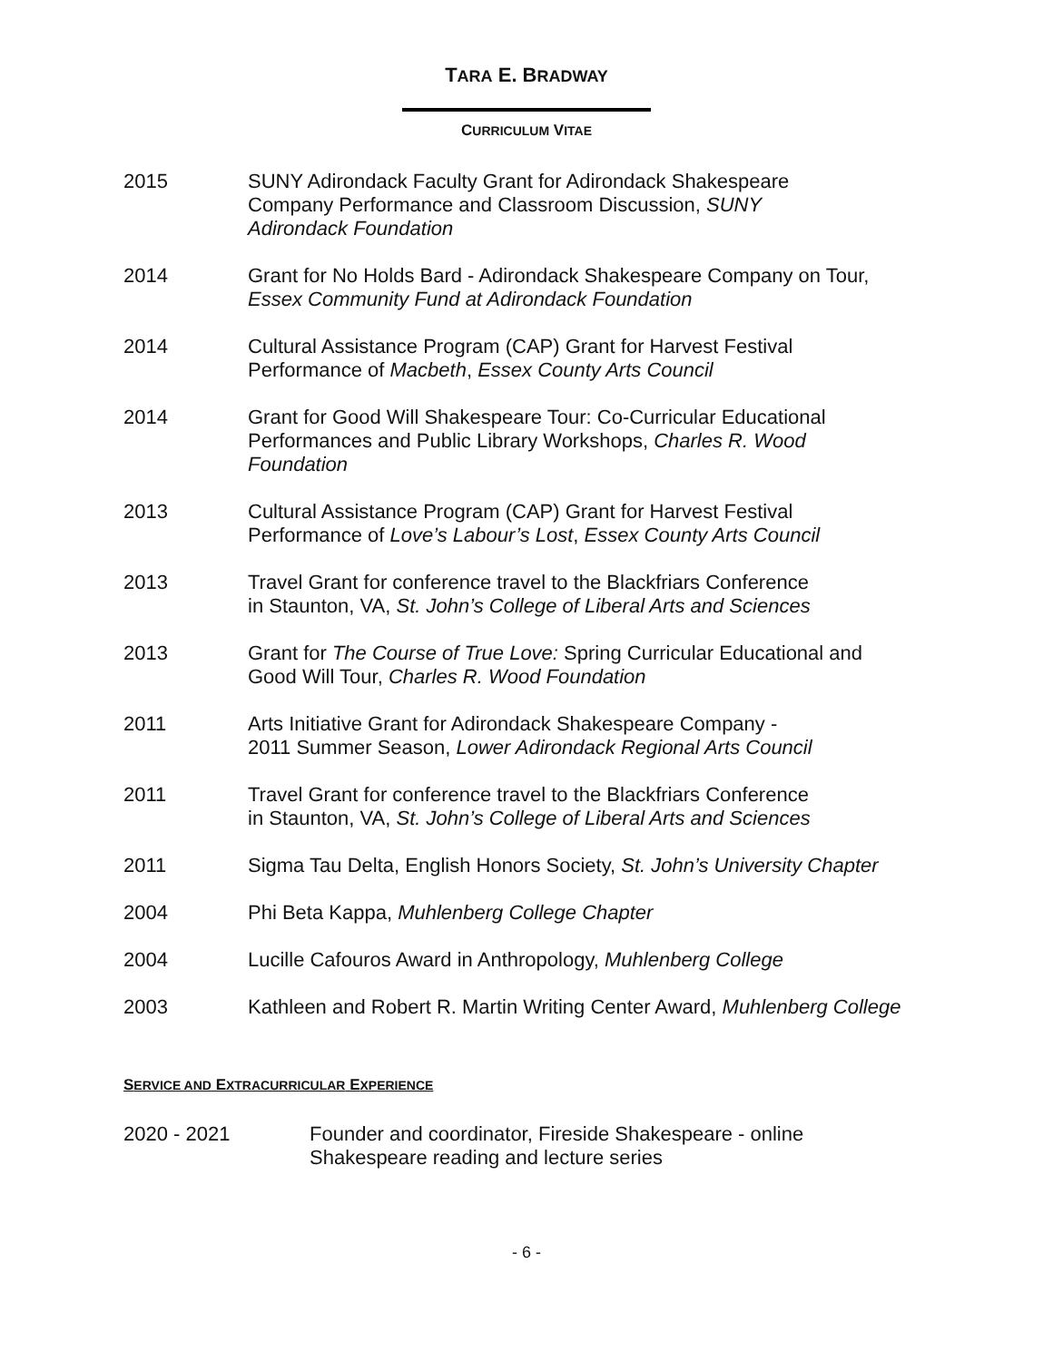TARA E. BRADWAY
CURRICULUM VITAE
2015 SUNY Adirondack Faculty Grant for Adirondack Shakespeare
Company Performance and Classroom Discussion, SUNY
Adirondack Foundation
2014 Grant for No Holds Bard - Adirondack Shakespeare Company on Tour,
Essex Community Fund at Adirondack Foundation
2014 Cultural Assistance Program (CAP) Grant for Harvest Festival
Performance of Macbeth, Essex County Arts Council
2014 Grant for Good Will Shakespeare Tour: Co-Curricular Educational
Performances and Public Library Workshops, Charles R. Wood
Foundation
2013 Cultural Assistance Program (CAP) Grant for Harvest Festival
Performance of Love’s Labour’s Lost, Essex County Arts Council
2013 Travel Grant for conference travel to the Blackfriars Conference
in Staunton, VA, St. John’s College of Liberal Arts and Sciences
2013 Grant for The Course of True Love: Spring Curricular Educational and
Good Will Tour, Charles R. Wood Foundation
2011 Arts Initiative Grant for Adirondack Shakespeare Company -
2011 Summer Season, Lower Adirondack Regional Arts Council
2011 Travel Grant for conference travel to the Blackfriars Conference
in Staunton, VA, St. John’s College of Liberal Arts and Sciences
2011 Sigma Tau Delta, English Honors Society, St. John’s University Chapter
2004 Phi Beta Kappa, Muhlenberg College Chapter
2004 Lucille Cafouros Award in Anthropology, Muhlenberg College
2003 Kathleen and Robert R. Martin Writing Center Award, Muhlenberg College
SERVICE AND EXTRACURRICULAR EXPERIENCE
2020 - 2021 Founder and coordinator, Fireside Shakespeare - online
Shakespeare reading and lecture series
- 6 -